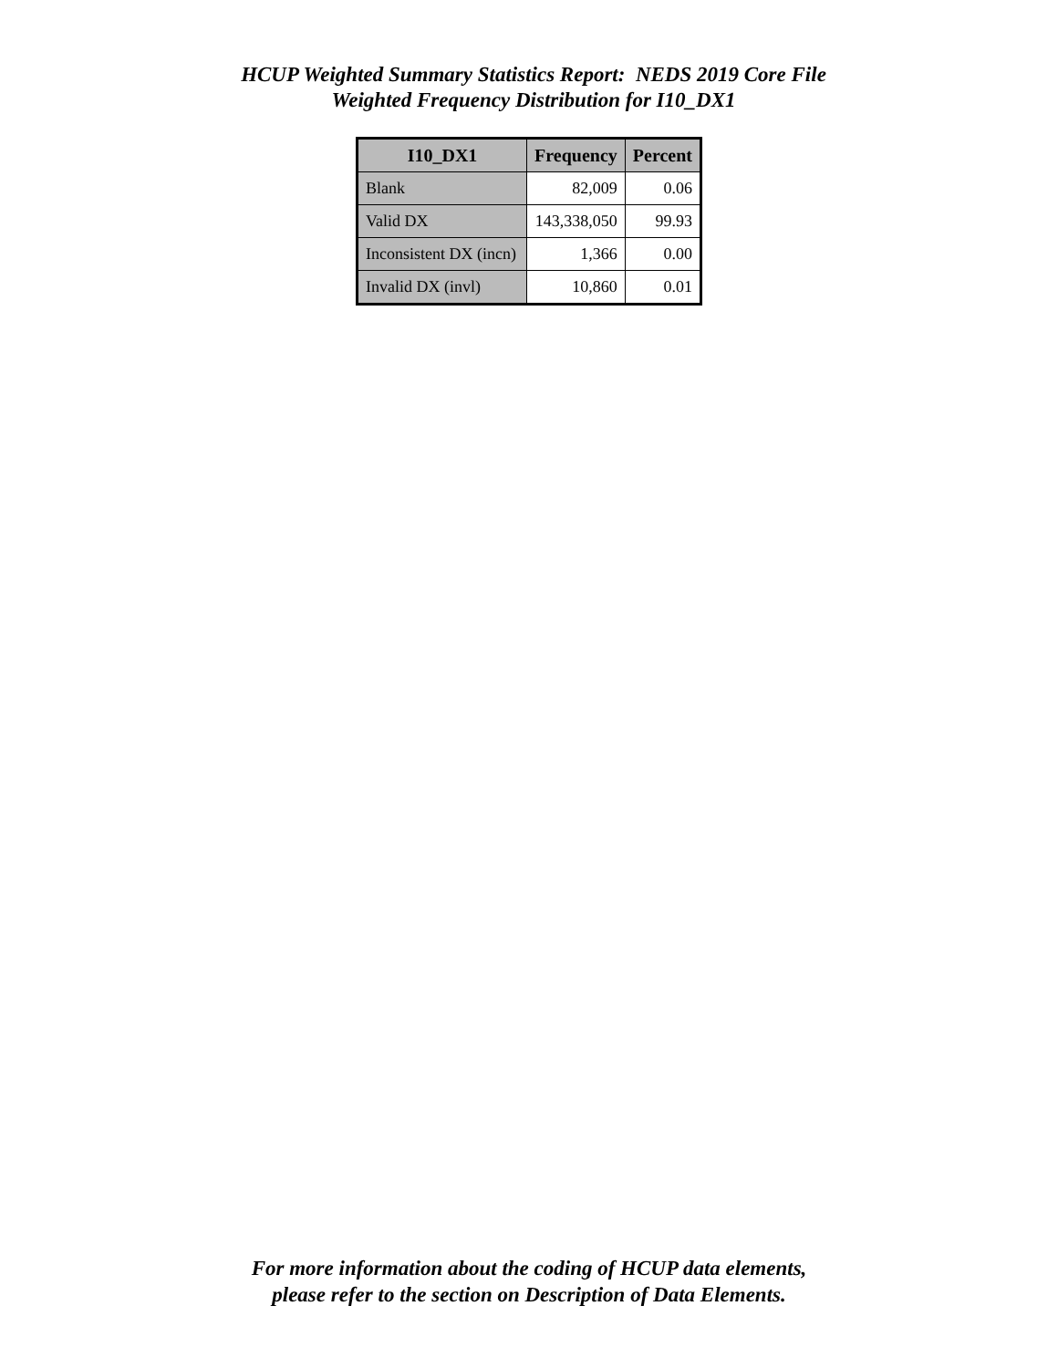HCUP Weighted Summary Statistics Report: NEDS 2019 Core File
Weighted Frequency Distribution for I10_DX1
| I10_DX1 | Frequency | Percent |
| --- | --- | --- |
| Blank | 82,009 | 0.06 |
| Valid DX | 143,338,050 | 99.93 |
| Inconsistent DX (incn) | 1,366 | 0.00 |
| Invalid DX (invl) | 10,860 | 0.01 |
For more information about the coding of HCUP data elements,
please refer to the section on Description of Data Elements.